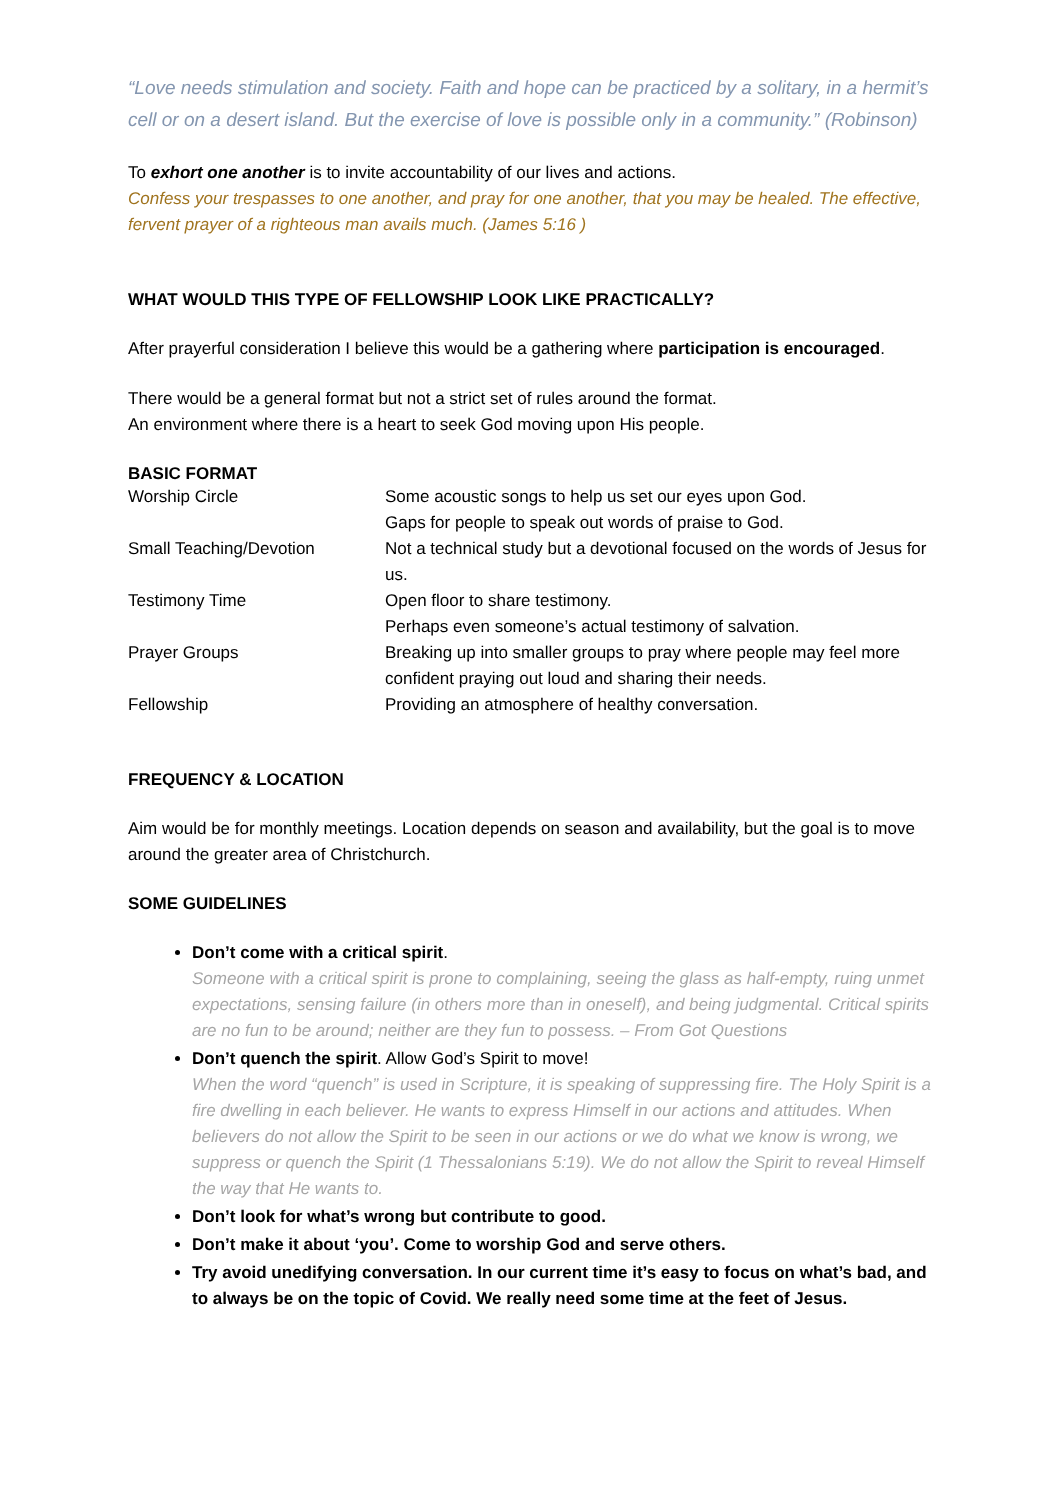“Love needs stimulation and society. Faith and hope can be practiced by a solitary, in a hermit’s cell or on a desert island. But the exercise of love is possible only in a community.” (Robinson)
To exhort one another is to invite accountability of our lives and actions.
Confess your trespasses to one another, and pray for one another, that you may be healed. The effective, fervent prayer of a righteous man avails much. (James 5:16 )
WHAT WOULD THIS TYPE OF FELLOWSHIP LOOK LIKE PRACTICALLY?
After prayerful consideration I believe this would be a gathering where participation is encouraged.
There would be a general format but not a strict set of rules around the format.
An environment where there is a heart to seek God moving upon His people.
BASIC FORMAT
| Worship Circle | Some acoustic songs to help us set our eyes upon God. Gaps for people to speak out words of praise to God. |
| Small Teaching/Devotion | Not a technical study but a devotional focused on the words of Jesus for us. |
| Testimony Time | Open floor to share testimony. Perhaps even someone’s actual testimony of salvation. |
| Prayer Groups | Breaking up into smaller groups to pray where people may feel more confident praying out loud and sharing their needs. |
| Fellowship | Providing an atmosphere of healthy conversation. |
FREQUENCY & LOCATION
Aim would be for monthly meetings. Location depends on season and availability, but the goal is to move around the greater area of Christchurch.
SOME GUIDELINES
Don’t come with a critical spirit.
Someone with a critical spirit is prone to complaining, seeing the glass as half-empty, ruing unmet expectations, sensing failure (in others more than in oneself), and being judgmental. Critical spirits are no fun to be around; neither are they fun to possess. – From Got Questions
Don’t quench the spirit. Allow God’s Spirit to move!
When the word “quench” is used in Scripture, it is speaking of suppressing fire. The Holy Spirit is a fire dwelling in each believer. He wants to express Himself in our actions and attitudes. When believers do not allow the Spirit to be seen in our actions or we do what we know is wrong, we suppress or quench the Spirit (1 Thessalonians 5:19). We do not allow the Spirit to reveal Himself the way that He wants to.
Don’t look for what’s wrong but contribute to good.
Don’t make it about ‘you’. Come to worship God and serve others.
Try avoid unedifying conversation. In our current time it’s easy to focus on what’s bad, and to always be on the topic of Covid. We really need some time at the feet of Jesus.